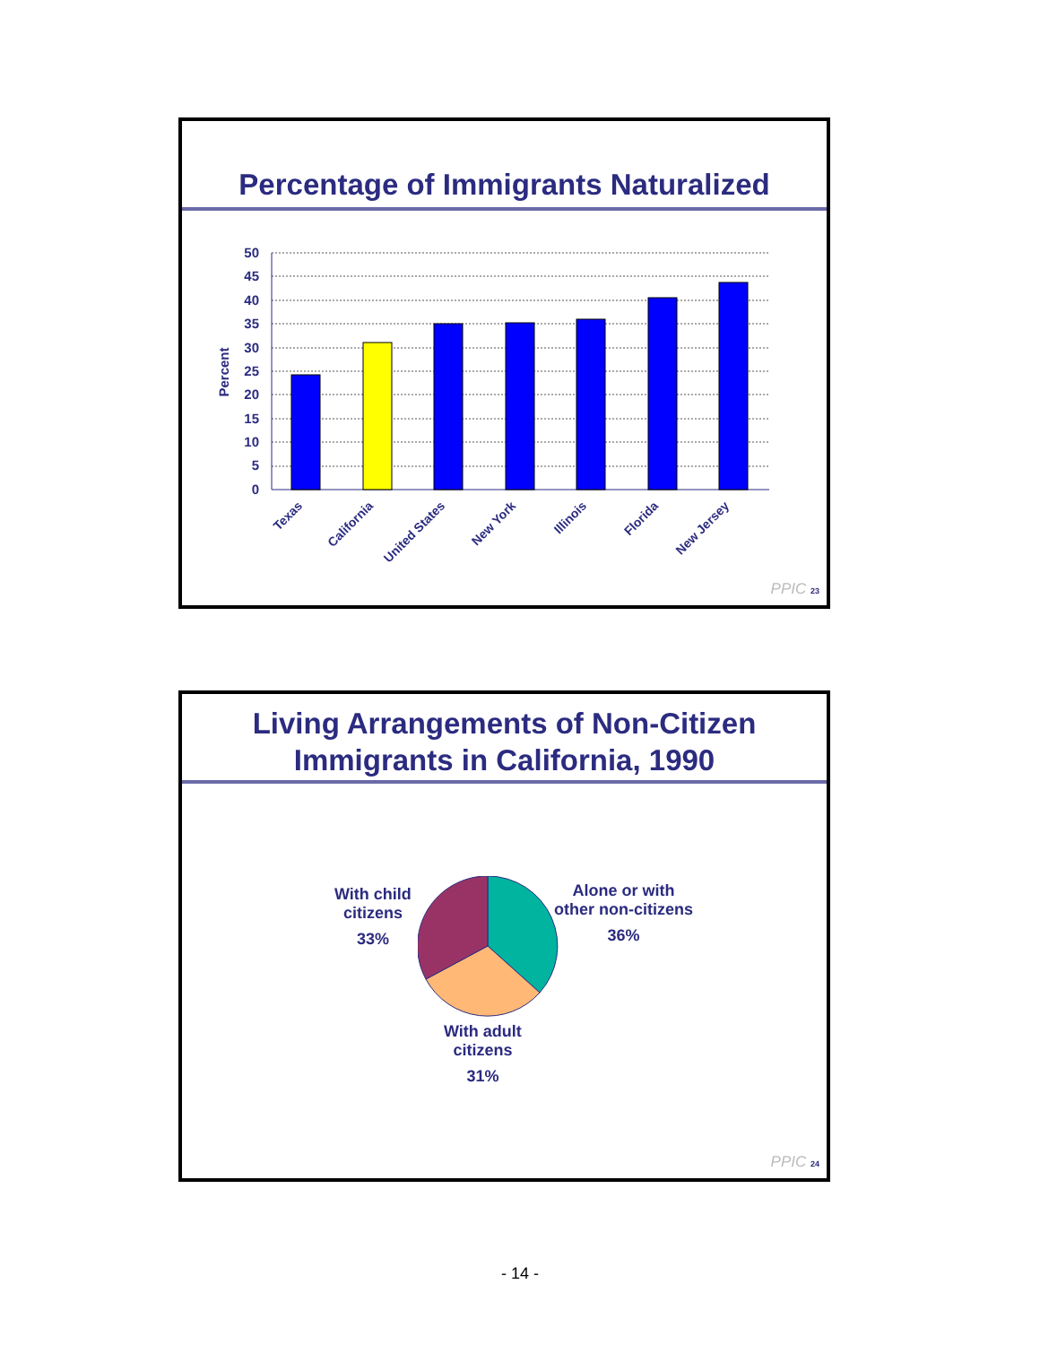Percentage of Immigrants Naturalized
Percent
50
45
40
35
30
25
20
15
10
5
0
Texas
California
United States
New York
Illinois
Florida
New Jersey
PPIC 23
Living Arrangements of Non-Citizen
Immigrants in California, 1990
With child
citizens
33%
Alone or with
other non-citizens
36%
With adult
citizens
31%
PPIC 24
- 14 -